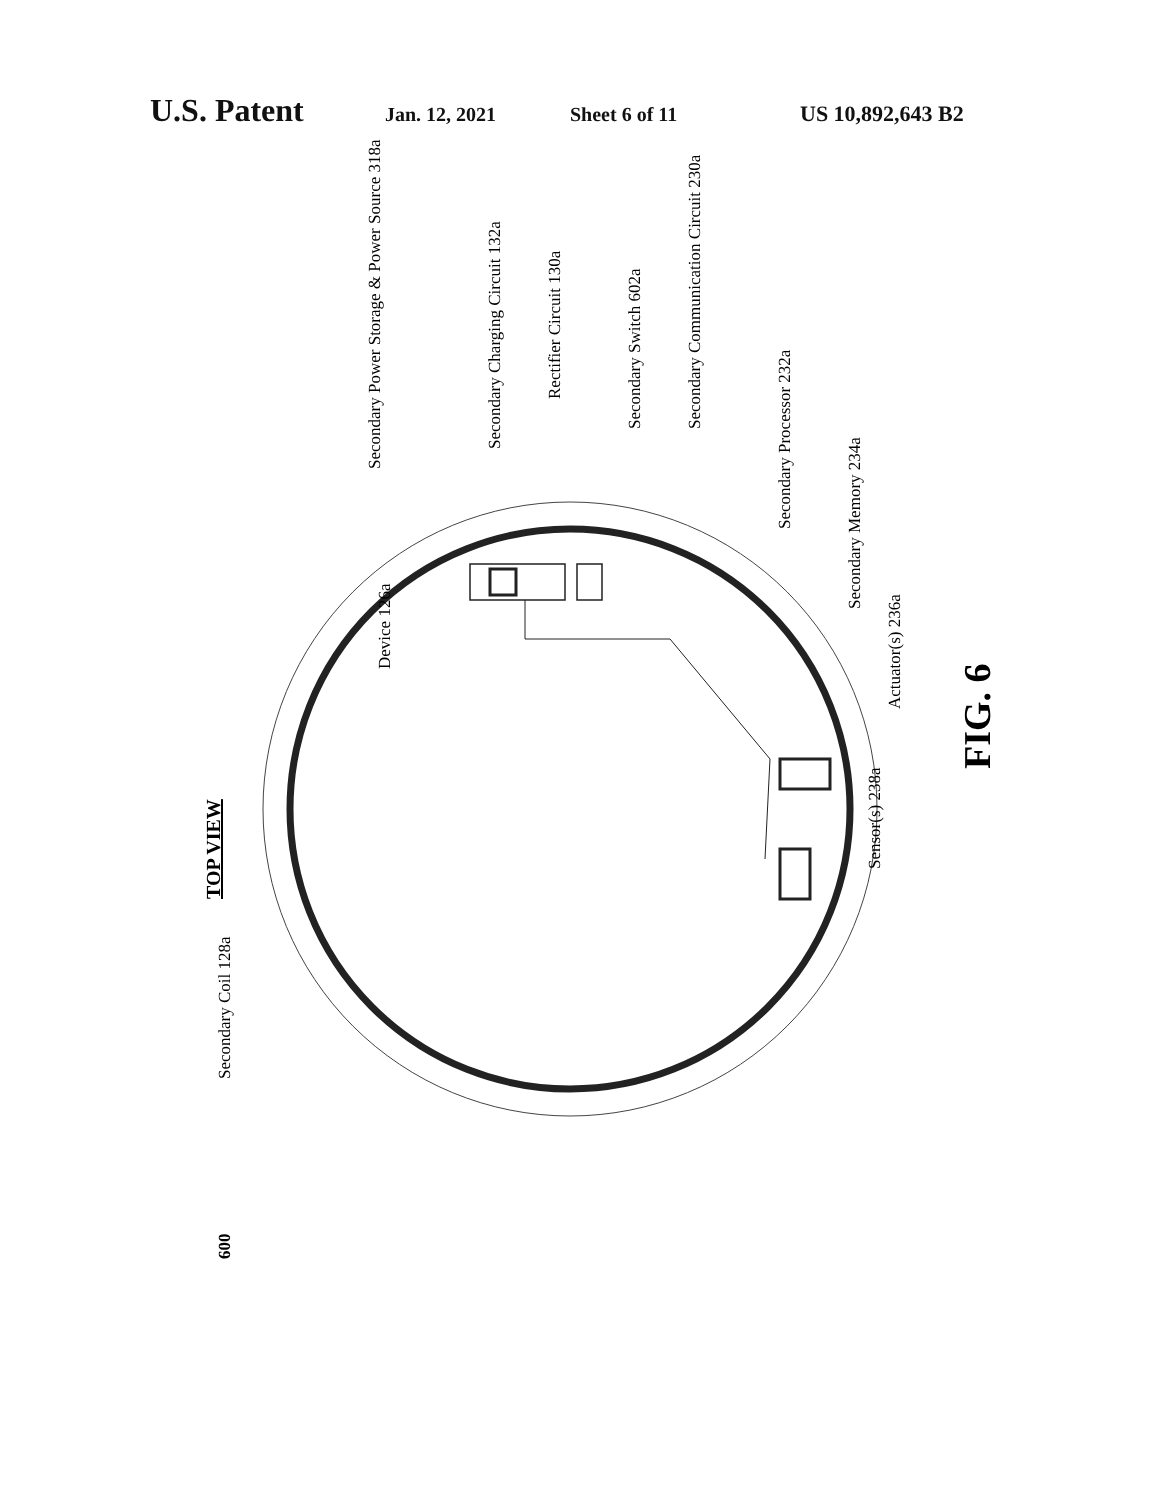U.S. Patent Jan. 12, 2021 Sheet 6 of 11 US 10,892,643 B2
TOP VIEW
Device 126a
Secondary Coil 128a
Secondary Power Storage & Power Source 318a
Secondary Charging Circuit 132a
Rectifier Circuit 130a
Secondary Switch 602a
Secondary Communication Circuit 230a
Secondary Processor 232a
Secondary Memory 234a
Actuator(s) 236a
Sensor(s) 238a
FIG. 6
600